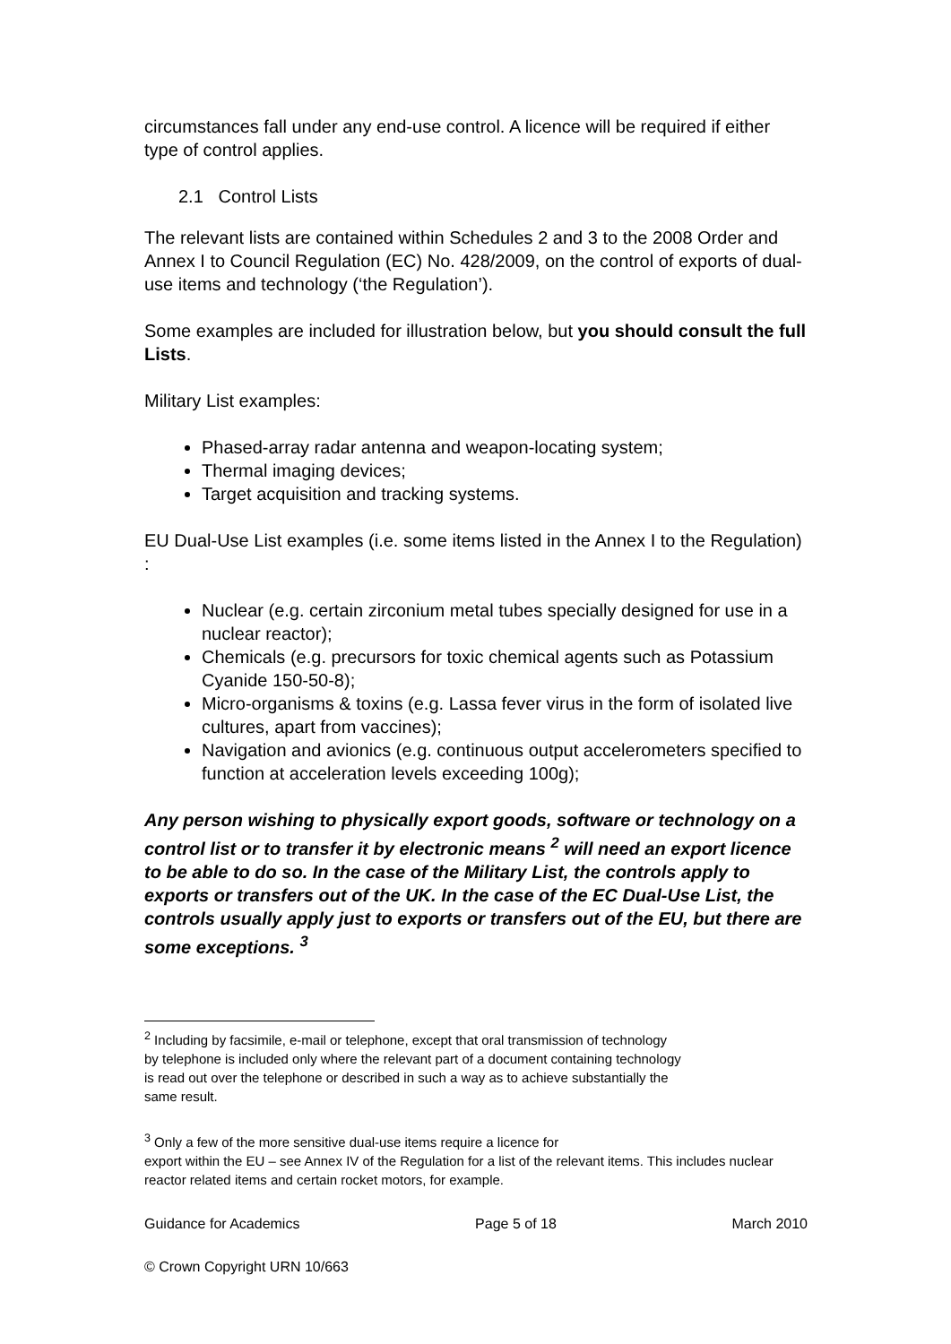circumstances fall under any end-use control. A licence will be required if either type of control applies.
2.1 Control Lists
The relevant lists are contained within Schedules 2 and 3 to the 2008 Order and Annex I to Council Regulation (EC) No. 428/2009, on the control of exports of dual-use items and technology (‘the Regulation’).
Some examples are included for illustration below, but you should consult the full Lists.
Military List examples:
Phased-array radar antenna and weapon-locating system;
Thermal imaging devices;
Target acquisition and tracking systems.
EU Dual-Use List examples (i.e. some items listed in the Annex I to the Regulation) :
Nuclear (e.g. certain zirconium metal tubes specially designed for use in a nuclear reactor);
Chemicals (e.g. precursors for toxic chemical agents such as Potassium Cyanide 150-50-8);
Micro-organisms & toxins (e.g. Lassa fever virus in the form of isolated live cultures, apart from vaccines);
Navigation and avionics (e.g. continuous output accelerometers specified to function at acceleration levels exceeding 100g);
Any person wishing to physically export goods, software or technology on a control list or to transfer it by electronic means <sup>2</sup> will need an export licence to be able to do so. In the case of the Military List, the controls apply to exports or transfers out of the UK. In the case of the EC Dual-Use List, the controls usually apply just to exports or transfers out of the EU, but there are some exceptions. <sup>3</sup>
<sup>2</sup> Including by facsimile, e-mail or telephone, except that oral transmission of technology by telephone is included only where the relevant part of a document containing technology is read out over the telephone or described in such a way as to achieve substantially the same result.
<sup>3</sup> Only a few of the more sensitive dual-use items require a licence for
export within the EU – see Annex IV of the Regulation for a list of the relevant items. This includes nuclear reactor related items and certain rocket motors, for example.
Guidance for Academics Page 5 of 18 March 2010
© Crown Copyright URN 10/663